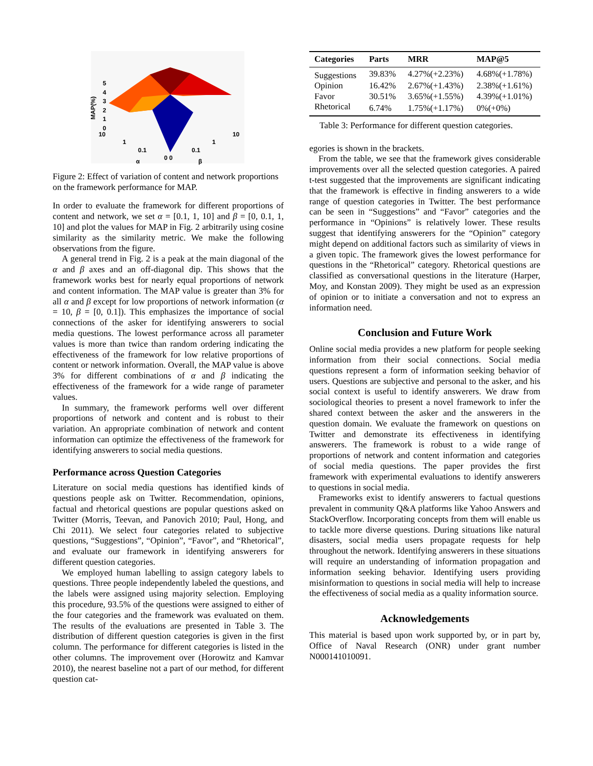MAP(%)
5
4
3
2
1
0
10
1
0.1
0 0
0.1
1
10
α
β
Figure 2: Effect of variation of content and network proportions on the framework performance for MAP.
In order to evaluate the framework for different proportions of content and network, we set α = [0.1, 1, 10] and β = [0, 0.1, 1, 10] and plot the values for MAP in Fig. 2 arbitrarily using cosine similarity as the similarity metric. We make the following observations from the figure.
A general trend in Fig. 2 is a peak at the main diagonal of the α and β axes and an off-diagonal dip. This shows that the framework works best for nearly equal proportions of network and content information. The MAP value is greater than 3% for all α and β except for low proportions of network information (α = 10, β = [0, 0.1]). This emphasizes the importance of social connections of the asker for identifying answerers to social media questions. The lowest performance across all parameter values is more than twice than random ordering indicating the effectiveness of the framework for low relative proportions of content or network information. Overall, the MAP value is above 3% for different combinations of α and β indicating the effectiveness of the framework for a wide range of parameter values.
In summary, the framework performs well over different proportions of network and content and is robust to their variation. An appropriate combination of network and content information can optimize the effectiveness of the framework for identifying answerers to social media questions.
Performance across Question Categories
Literature on social media questions has identified kinds of questions people ask on Twitter. Recommendation, opinions, factual and rhetorical questions are popular questions asked on Twitter (Morris, Teevan, and Panovich 2010; Paul, Hong, and Chi 2011). We select four categories related to subjective questions, “Suggestions”, “Opinion”, “Favor”, and “Rhetorical”, and evaluate our framework in identifying answerers for different question categories.
We employed human labelling to assign category labels to questions. Three people independently labeled the questions, and the labels were assigned using majority selection. Employing this procedure, 93.5% of the questions were assigned to either of the four categories and the framework was evaluated on them. The results of the evaluations are presented in Table 3. The distribution of different question categories is given in the first column. The performance for different categories is listed in the other columns. The improvement over (Horowitz and Kamvar 2010), the nearest baseline not a part of our method, for different question cat-
| Categories | Parts | MRR | MAP@5 |
| --- | --- | --- | --- |
| Suggestions | 39.83% | 4.27%(+2.23%) | 4.68%(+1.78%) |
| Opinion | 16.42% | 2.67%(+1.43%) | 2.38%(+1.61%) |
| Favor | 30.51% | 3.65%(+1.55%) | 4.39%(+1.01%) |
| Rhetorical | 6.74% | 1.75%(+1.17%) | 0%(+0%) |
Table 3: Performance for different question categories.
egories is shown in the brackets.
From the table, we see that the framework gives considerable improvements over all the selected question categories. A paired t-test suggested that the improvements are significant indicating that the framework is effective in finding answerers to a wide range of question categories in Twitter. The best performance can be seen in “Suggestions” and “Favor” categories and the performance in “Opinions” is relatively lower. These results suggest that identifying answerers for the “Opinion” category might depend on additional factors such as similarity of views in a given topic. The framework gives the lowest performance for questions in the “Rhetorical” category. Rhetorical questions are classified as conversational questions in the literature (Harper, Moy, and Konstan 2009). They might be used as an expression of opinion or to initiate a conversation and not to express an information need.
Conclusion and Future Work
Online social media provides a new platform for people seeking information from their social connections. Social media questions represent a form of information seeking behavior of users. Questions are subjective and personal to the asker, and his social context is useful to identify answerers. We draw from sociological theories to present a novel framework to infer the shared context between the asker and the answerers in the question domain. We evaluate the framework on questions on Twitter and demonstrate its effectiveness in identifying answerers. The framework is robust to a wide range of proportions of network and content information and categories of social media questions. The paper provides the first framework with experimental evaluations to identify answerers to questions in social media.
Frameworks exist to identify answerers to factual questions prevalent in community Q&A platforms like Yahoo Answers and StackOverflow. Incorporating concepts from them will enable us to tackle more diverse questions. During situations like natural disasters, social media users propagate requests for help throughout the network. Identifying answerers in these situations will require an understanding of information propagation and information seeking behavior. Identifying users providing misinformation to questions in social media will help to increase the effectiveness of social media as a quality information source.
Acknowledgements
This material is based upon work supported by, or in part by, Office of Naval Research (ONR) under grant number N000141010091.